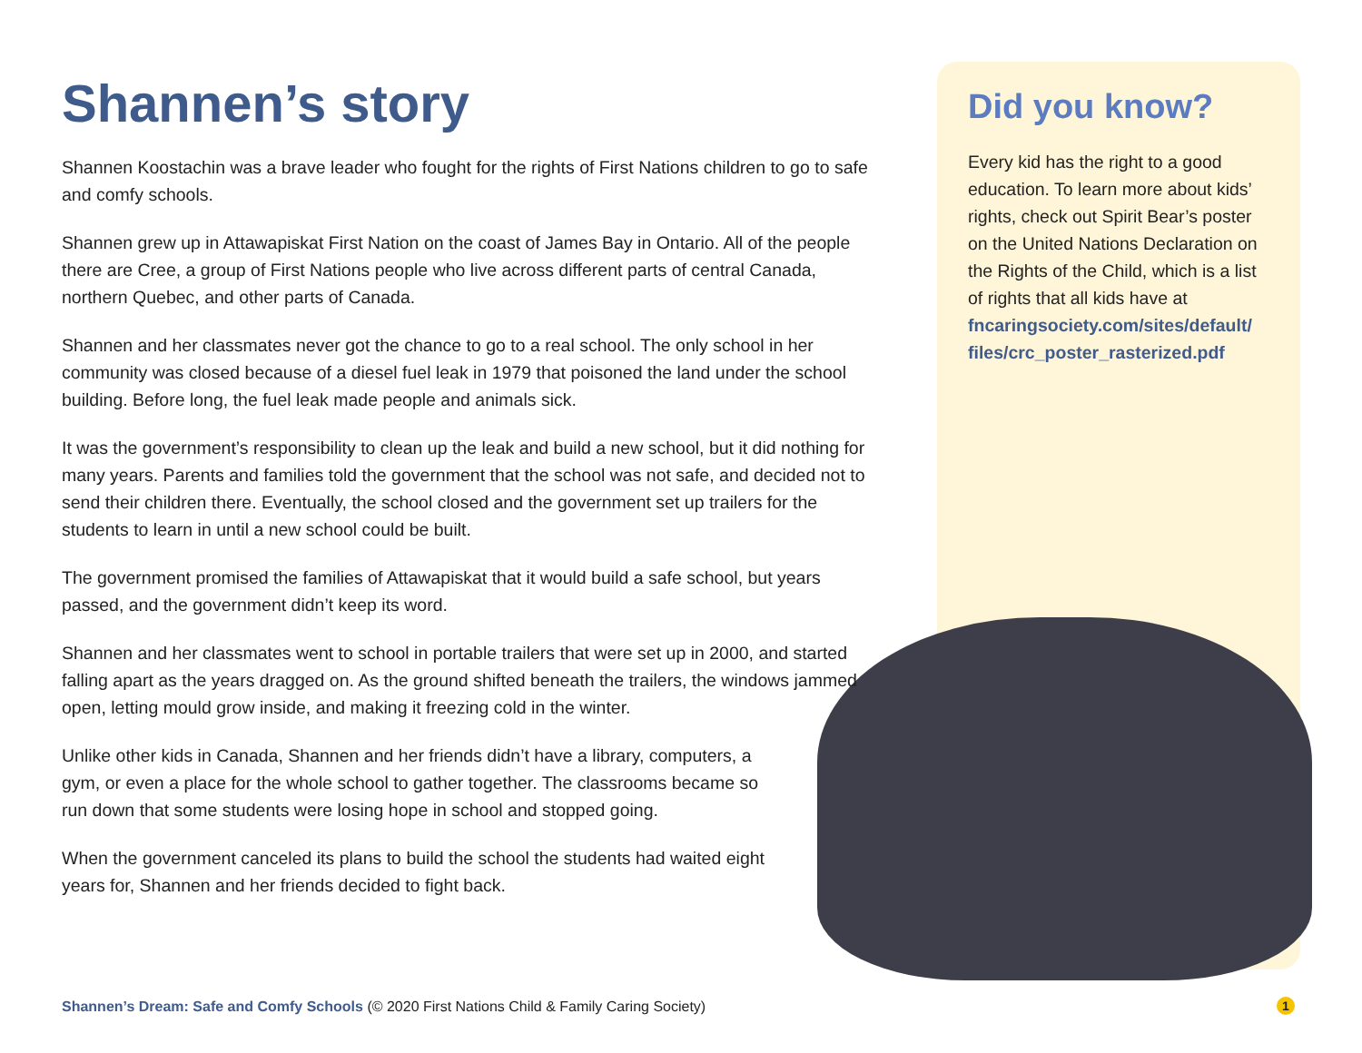Did you know?
Every kid has the right to a good education. To learn more about kids’ rights, check out Spirit Bear’s poster on the United Nations Declaration on the Rights of the Child, which is a list of rights that all kids have at fncaringsociety.com/sites/default/ files/crc_poster_rasterized.pdf
Shannen’s story
Shannen Koostachin was a brave leader who fought for the rights of First Nations children to go to safe and comfy schools.
Shannen grew up in Attawapiskat First Nation on the coast of James Bay in Ontario. All of the people there are Cree, a group of First Nations people who live across different parts of central Canada, northern Quebec, and other parts of Canada.
Shannen and her classmates never got the chance to go to a real school. The only school in her community was closed because of a diesel fuel leak in 1979 that poisoned the land under the school building. Before long, the fuel leak made people and animals sick.
It was the government’s responsibility to clean up the leak and build a new school, but it did nothing for many years. Parents and families told the government that the school was not safe, and decided not to send their children there. Eventually, the school closed and the government set up trailers for the students to learn in until a new school could be built.
The government promised the families of Attawapiskat that it would build a safe school, but years passed, and the government didn’t keep its word.
Shannen and her classmates went to school in portable trailers that were set up in 2000, and started falling apart as the years dragged on. As the ground shifted beneath the trailers, the windows jammed open, letting mould grow inside, and making it freezing cold in the winter.
Unlike other kids in Canada, Shannen and her friends didn’t have a library, computers, a gym, or even a place for the whole school to gather together. The classrooms became so run down that some students were losing hope in school and stopped going.
When the government canceled its plans to build the school the students had waited eight years for, Shannen and her friends decided to fight back.
Shannen’s Dream: Safe and Comfy Schools (© 2020 First Nations Child & Family Caring Society)
1